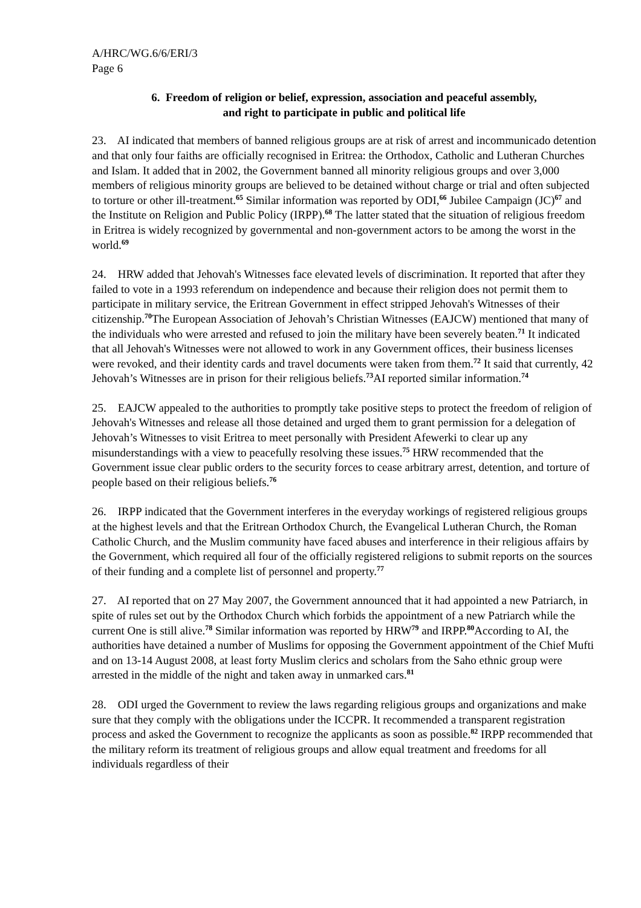A/HRC/WG.6/6/ERI/3
Page 6
6. Freedom of religion or belief, expression, association and peaceful assembly,
and right to participate in public and political life
23. AI indicated that members of banned religious groups are at risk of arrest and incommunicado detention and that only four faiths are officially recognised in Eritrea: the Orthodox, Catholic and Lutheran Churches and Islam. It added that in 2002, the Government banned all minority religious groups and over 3,000 members of religious minority groups are believed to be detained without charge or trial and often subjected to torture or other ill-treatment.<sup>65</sup> Similar information was reported by ODI,<sup>66</sup> Jubilee Campaign (JC)<sup>67</sup> and the Institute on Religion and Public Policy (IRPP).<sup>68</sup> The latter stated that the situation of religious freedom in Eritrea is widely recognized by governmental and non-government actors to be among the worst in the world.<sup>69</sup>
24. HRW added that Jehovah's Witnesses face elevated levels of discrimination. It reported that after they failed to vote in a 1993 referendum on independence and because their religion does not permit them to participate in military service, the Eritrean Government in effect stripped Jehovah's Witnesses of their citizenship.<sup>70</sup>The European Association of Jehovah’s Christian Witnesses (EAJCW) mentioned that many of the individuals who were arrested and refused to join the military have been severely beaten.<sup>71</sup> It indicated that all Jehovah's Witnesses were not allowed to work in any Government offices, their business licenses were revoked, and their identity cards and travel documents were taken from them.<sup>72</sup> It said that currently, 42 Jehovah’s Witnesses are in prison for their religious beliefs.<sup>73</sup>AI reported similar information.<sup>74</sup>
25. EAJCW appealed to the authorities to promptly take positive steps to protect the freedom of religion of Jehovah's Witnesses and release all those detained and urged them to grant permission for a delegation of Jehovah’s Witnesses to visit Eritrea to meet personally with President Afewerki to clear up any misunderstandings with a view to peacefully resolving these issues.<sup>75</sup> HRW recommended that the Government issue clear public orders to the security forces to cease arbitrary arrest, detention, and torture of people based on their religious beliefs.<sup>76</sup>
26. IRPP indicated that the Government interferes in the everyday workings of registered religious groups at the highest levels and that the Eritrean Orthodox Church, the Evangelical Lutheran Church, the Roman Catholic Church, and the Muslim community have faced abuses and interference in their religious affairs by the Government, which required all four of the officially registered religions to submit reports on the sources of their funding and a complete list of personnel and property.<sup>77</sup>
27. AI reported that on 27 May 2007, the Government announced that it had appointed a new Patriarch, in spite of rules set out by the Orthodox Church which forbids the appointment of a new Patriarch while the current One is still alive.<sup>78</sup> Similar information was reported by HRW<sup>79</sup> and IRPP.<sup>80</sup>According to AI, the authorities have detained a number of Muslims for opposing the Government appointment of the Chief Mufti and on 13-14 August 2008, at least forty Muslim clerics and scholars from the Saho ethnic group were arrested in the middle of the night and taken away in unmarked cars.<sup>81</sup>
28. ODI urged the Government to review the laws regarding religious groups and organizations and make sure that they comply with the obligations under the ICCPR. It recommended a transparent registration process and asked the Government to recognize the applicants as soon as possible.<sup>82</sup> IRPP recommended that the military reform its treatment of religious groups and allow equal treatment and freedoms for all individuals regardless of their